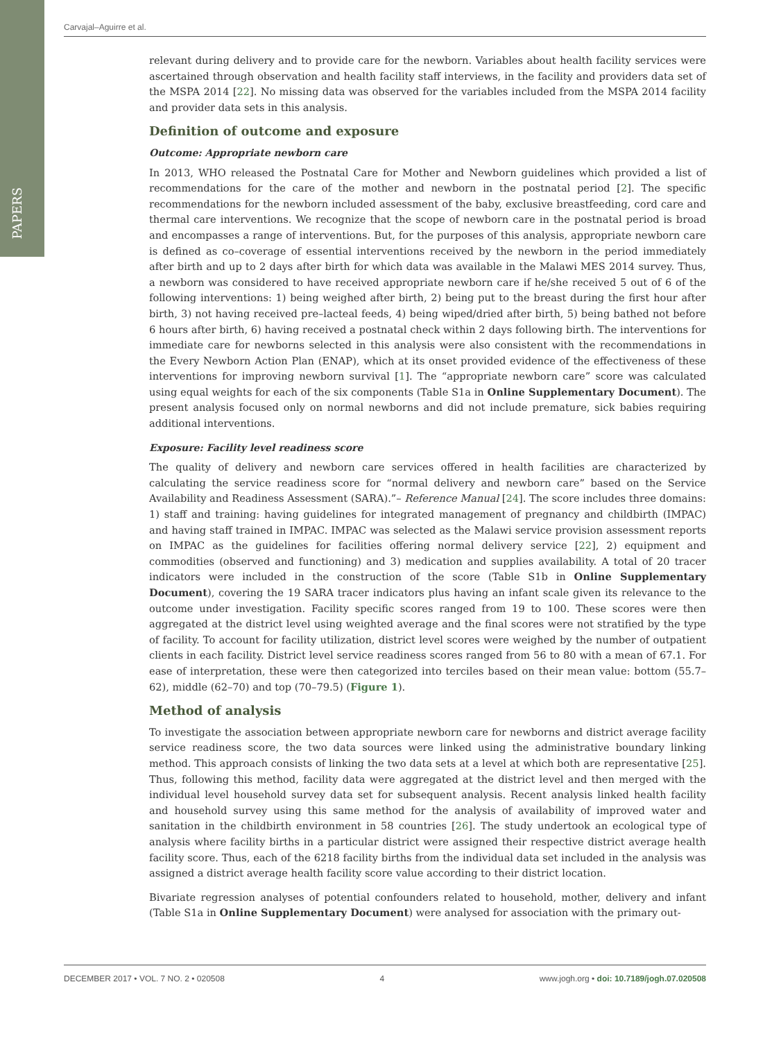PAPERS
Carvajal–Aguirre et al.
relevant during delivery and to provide care for the newborn. Variables about health facility services were ascertained through observation and health facility staff interviews, in the facility and providers data set of the MSPA 2014 [22]. No missing data was observed for the variables included from the MSPA 2014 facility and provider data sets in this analysis.
Definition of outcome and exposure
Outcome: Appropriate newborn care
In 2013, WHO released the Postnatal Care for Mother and Newborn guidelines which provided a list of recommendations for the care of the mother and newborn in the postnatal period [2]. The specific recommendations for the newborn included assessment of the baby, exclusive breastfeeding, cord care and thermal care interventions. We recognize that the scope of newborn care in the postnatal period is broad and encompasses a range of interventions. But, for the purposes of this analysis, appropriate newborn care is defined as co–coverage of essential interventions received by the newborn in the period immediately after birth and up to 2 days after birth for which data was available in the Malawi MES 2014 survey. Thus, a newborn was considered to have received appropriate newborn care if he/she received 5 out of 6 of the following interventions: 1) being weighed after birth, 2) being put to the breast during the first hour after birth, 3) not having received pre–lacteal feeds, 4) being wiped/dried after birth, 5) being bathed not before 6 hours after birth, 6) having received a postnatal check within 2 days following birth. The interventions for immediate care for newborns selected in this analysis were also consistent with the recommendations in the Every Newborn Action Plan (ENAP), which at its onset provided evidence of the effectiveness of these interventions for improving newborn survival [1]. The “appropriate newborn care” score was calculated using equal weights for each of the six components (Table S1a in Online Supplementary Document). The present analysis focused only on normal newborns and did not include premature, sick babies requiring additional interventions.
Exposure: Facility level readiness score
The quality of delivery and newborn care services offered in health facilities are characterized by calculating the service readiness score for “normal delivery and newborn care” based on the Service Availability and Readiness Assessment (SARA).”– Reference Manual [24]. The score includes three domains: 1) staff and training: having guidelines for integrated management of pregnancy and childbirth (IMPAC) and having staff trained in IMPAC. IMPAC was selected as the Malawi service provision assessment reports on IMPAC as the guidelines for facilities offering normal delivery service [22], 2) equipment and commodities (observed and functioning) and 3) medication and supplies availability. A total of 20 tracer indicators were included in the construction of the score (Table S1b in Online Supplementary Document), covering the 19 SARA tracer indicators plus having an infant scale given its relevance to the outcome under investigation. Facility specific scores ranged from 19 to 100. These scores were then aggregated at the district level using weighted average and the final scores were not stratified by the type of facility. To account for facility utilization, district level scores were weighed by the number of outpatient clients in each facility. District level service readiness scores ranged from 56 to 80 with a mean of 67.1. For ease of interpretation, these were then categorized into terciles based on their mean value: bottom (55.7–62), middle (62–70) and top (70–79.5) (Figure 1).
Method of analysis
To investigate the association between appropriate newborn care for newborns and district average facility service readiness score, the two data sources were linked using the administrative boundary linking method. This approach consists of linking the two data sets at a level at which both are representative [25]. Thus, following this method, facility data were aggregated at the district level and then merged with the individual level household survey data set for subsequent analysis. Recent analysis linked health facility and household survey using this same method for the analysis of availability of improved water and sanitation in the childbirth environment in 58 countries [26]. The study undertook an ecological type of analysis where facility births in a particular district were assigned their respective district average health facility score. Thus, each of the 6218 facility births from the individual data set included in the analysis was assigned a district average health facility score value according to their district location.
Bivariate regression analyses of potential confounders related to household, mother, delivery and infant (Table S1a in Online Supplementary Document) were analysed for association with the primary out-
DECEMBER 2017 • VOL. 7 NO. 2 • 020508 4 www.jogh.org • doi: 10.7189/jogh.07.020508